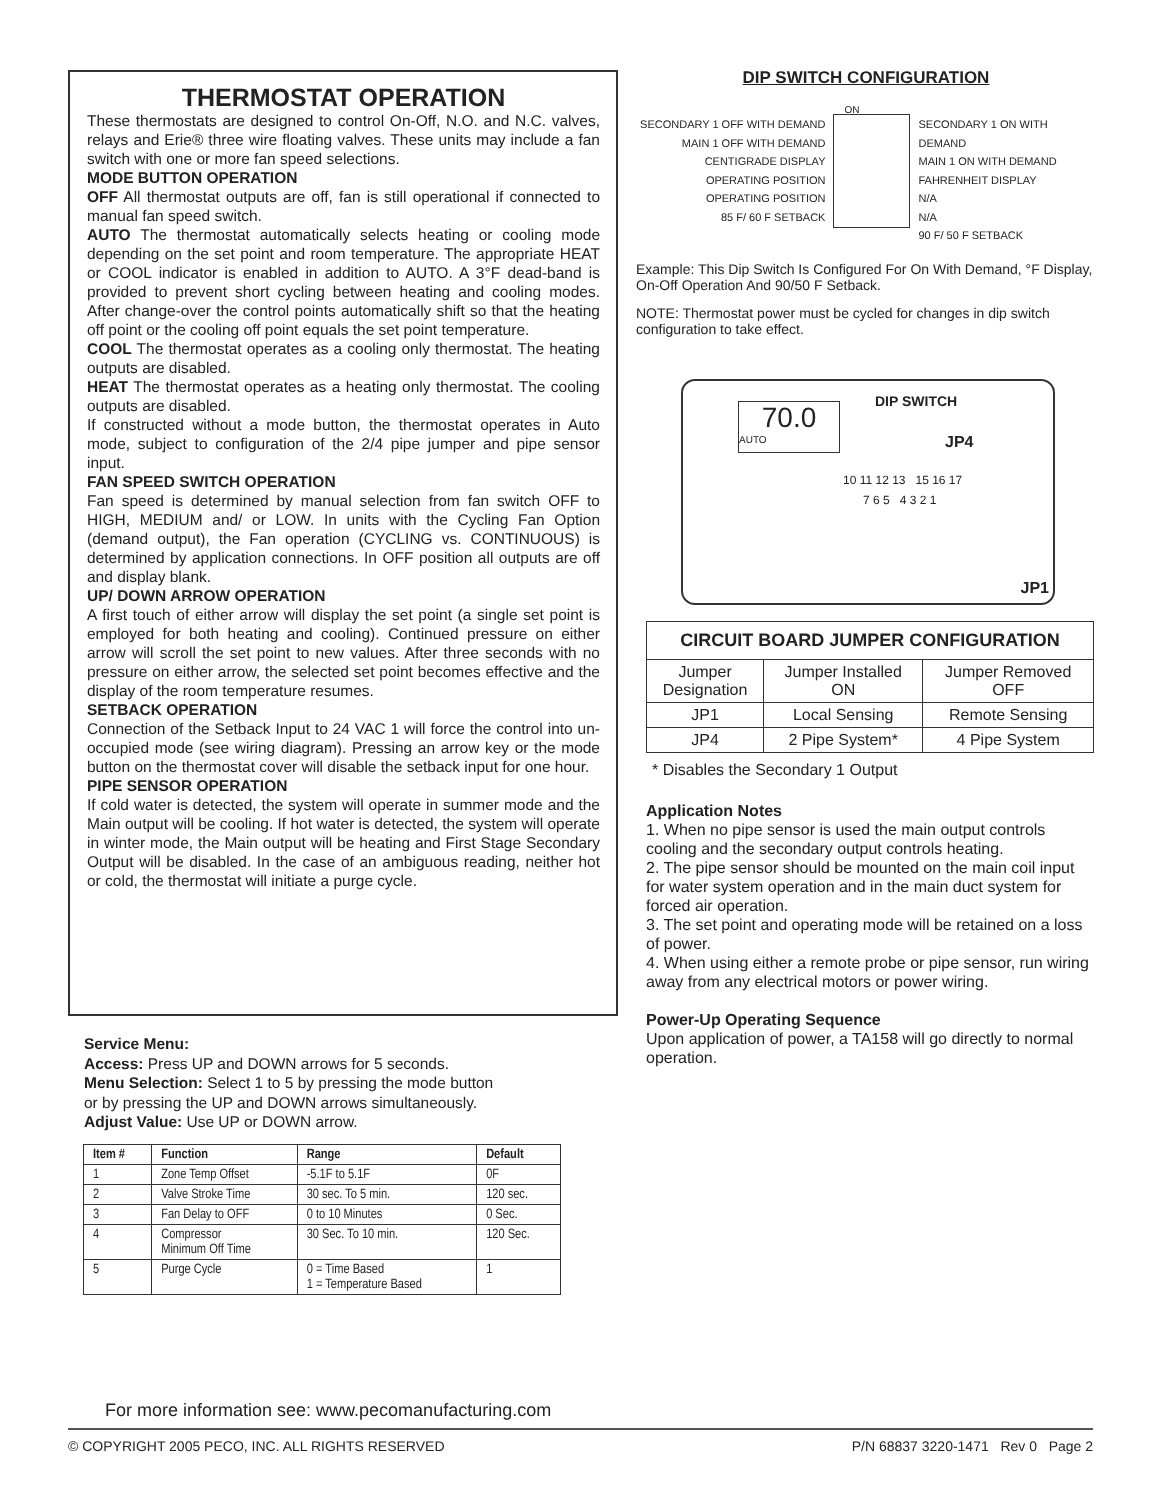THERMOSTAT OPERATION
These thermostats are designed to control On-Off, N.O. and N.C. valves, relays and Erie® three wire floating valves. These units may include a fan switch with one or more fan speed selections.
MODE BUTTON OPERATION
OFF All thermostat outputs are off, fan is still operational if connected to manual fan speed switch.
AUTO The thermostat automatically selects heating or cooling mode depending on the set point and room temperature. The appropriate HEAT or COOL indicator is enabled in addition to AUTO. A 3°F dead-band is provided to prevent short cycling between heating and cooling modes. After change-over the control points automatically shift so that the heating off point or the cooling off point equals the set point temperature.
COOL The thermostat operates as a cooling only thermostat. The heating outputs are disabled.
HEAT The thermostat operates as a heating only thermostat. The cooling outputs are disabled.
If constructed without a mode button, the thermostat operates in Auto mode, subject to configuration of the 2/4 pipe jumper and pipe sensor input.
FAN SPEED SWITCH OPERATION
Fan speed is determined by manual selection from fan switch OFF to HIGH, MEDIUM and/ or LOW. In units with the Cycling Fan Option (demand output), the Fan operation (CYCLING vs. CONTINUOUS) is determined by application connections. In OFF position all outputs are off and display blank.
UP/ DOWN ARROW OPERATION
A first touch of either arrow will display the set point (a single set point is employed for both heating and cooling). Continued pressure on either arrow will scroll the set point to new values. After three seconds with no pressure on either arrow, the selected set point becomes effective and the display of the room temperature resumes.
SETBACK OPERATION
Connection of the Setback Input to 24 VAC 1 will force the control into un-occupied mode (see wiring diagram). Pressing an arrow key or the mode button on the thermostat cover will disable the setback input for one hour.
PIPE SENSOR OPERATION
If cold water is detected, the system will operate in summer mode and the Main output will be cooling. If hot water is detected, the system will operate in winter mode, the Main output will be heating and First Stage Secondary Output will be disabled. In the case of an ambiguous reading, neither hot or cold, the thermostat will initiate a purge cycle.
Service Menu:
Access: Press UP and DOWN arrows for 5 seconds.
Menu Selection: Select 1 to 5 by pressing the mode button
or by pressing the UP and DOWN arrows simultaneously.
Adjust Value: Use UP or DOWN arrow.
| Item # | Function | Range | Default |
| --- | --- | --- | --- |
| 1 | Zone Temp Offset | -5.1F to 5.1F | 0F |
| 2 | Valve Stroke Time | 30 sec. To 5 min. | 120 sec. |
| 3 | Fan Delay to OFF | 0 to 10 Minutes | 0 Sec. |
| 4 | Compressor Minimum Off Time | 30 Sec. To 10 min. | 120 Sec. |
| 5 | Purge Cycle | 0 = Time Based 1 = Temperature Based | 1 |
DIP SWITCH CONFIGURATION
SECONDARY 1 OFF WITH DEMAND
MAIN 1 OFF WITH DEMAND
CENTIGRADE DISPLAY
OPERATING POSITION
OPERATING POSITION
85 F/ 60 F SETBACK
ON
SECONDARY 1 ON WITH DEMAND
MAIN 1 ON WITH DEMAND
FAHRENHEIT DISPLAY
N/A
N/A
90 F/ 50 F SETBACK
Example: This Dip Switch Is Configured For On With Demand, °F Display, On-Off Operation And 90/50 F Setback.
NOTE: Thermostat power must be cycled for changes in dip switch configuration to take effect.
70.0
AUTO
DIP SWITCH
JP4
10 11 12 13 15 16 17
7 6 5 4 3 2 1
JP1
| CIRCUIT BOARD JUMPER CONFIGURATION | | |
| --- | --- | --- |
| Jumper Designation | Jumper Installed ON | Jumper Removed OFF |
| JP1 | Local Sensing | Remote Sensing |
| JP4 | 2 Pipe System* | 4 Pipe System |
* Disables the Secondary 1 Output
Application Notes
1. When no pipe sensor is used the main output controls cooling and the secondary output controls heating.
2. The pipe sensor should be mounted on the main coil input for water system operation and in the main duct system for forced air operation.
3. The set point and operating mode will be retained on a loss of power.
4. When using either a remote probe or pipe sensor, run wiring away from any electrical motors or power wiring.
Power-Up Operating Sequence
Upon application of power, a TA158 will go directly to normal operation.
For more information see: www.pecomanufacturing.com
© COPYRIGHT 2005 PECO, INC. ALL RIGHTS RESERVED P/N 68837 3220-1471 Rev 0 Page 2